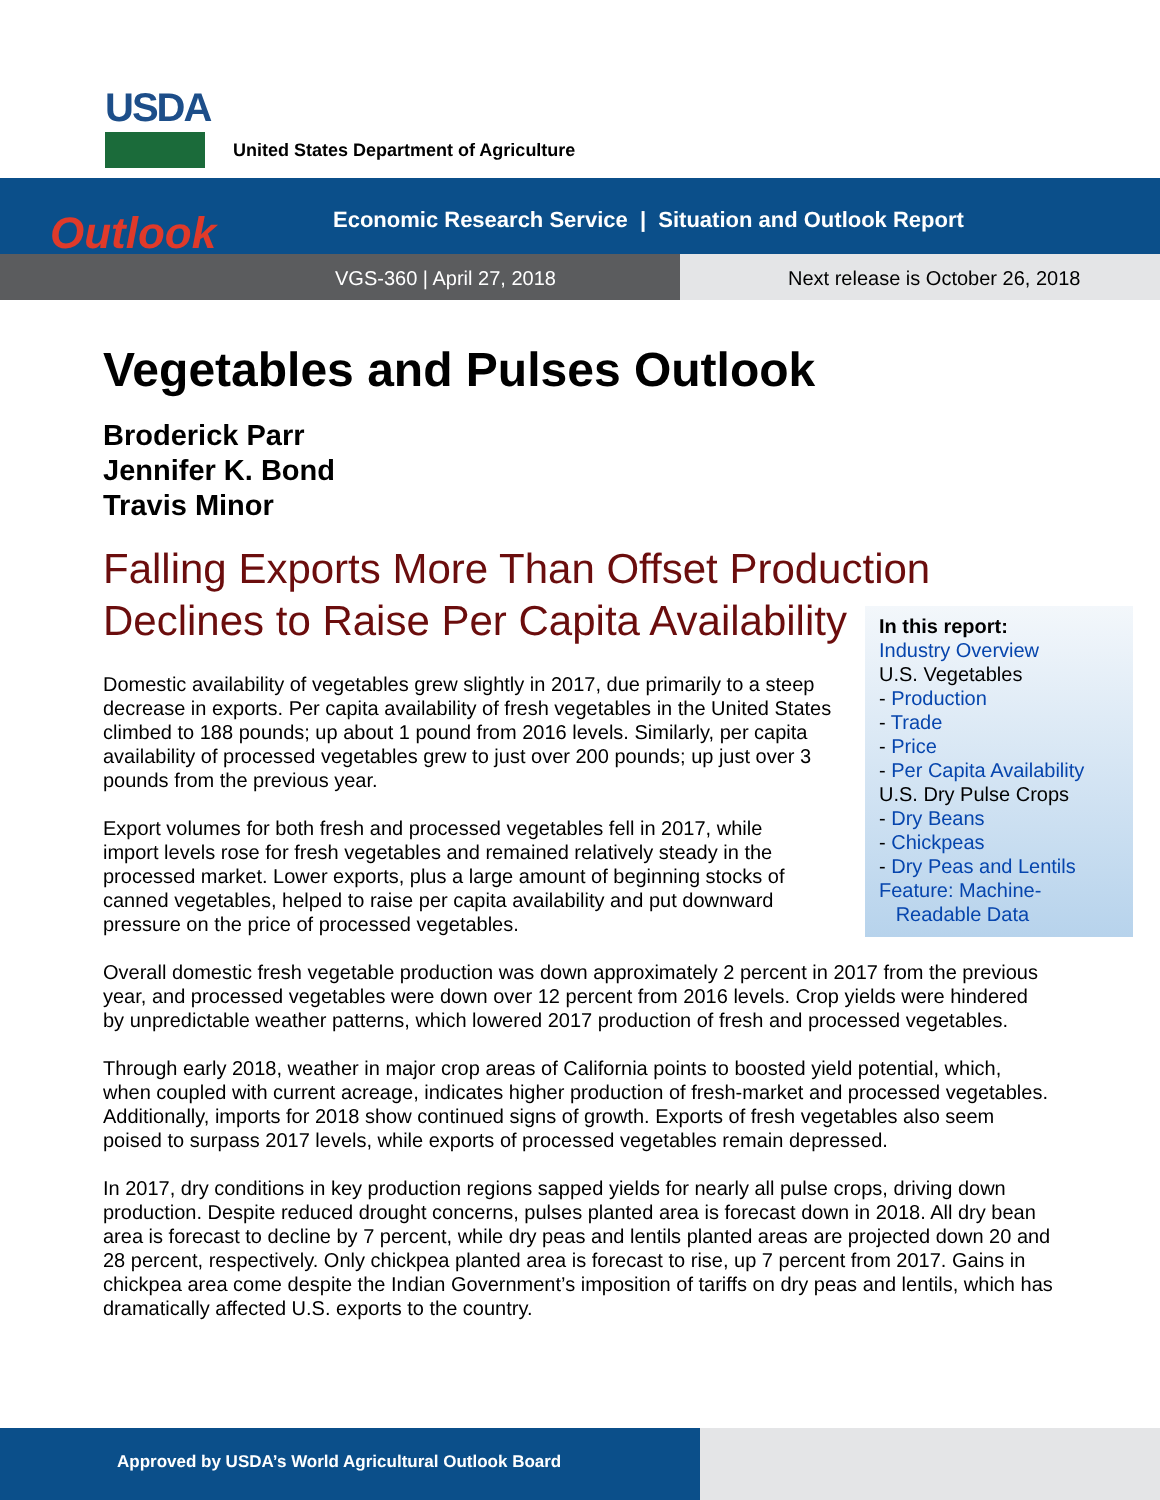USDA
United States Department of Agriculture
Outlook
Economic Research Service | Situation and Outlook Report
VGS-360 | April 27, 2018
Next release is October 26, 2018
Vegetables and Pulses Outlook
Broderick Parr
Jennifer K. Bond
Travis Minor
Falling Exports More Than Offset Production
Declines to Raise Per Capita Availability
In this report:
Industry Overview
U.S. Vegetables
- Production
- Trade
- Price
- Per Capita Availability
U.S. Dry Pulse Crops
- Dry Beans
- Chickpeas
- Dry Peas and Lentils
Feature: Machine-
Readable Data
Domestic availability of vegetables grew slightly in 2017, due primarily to a steep decrease in exports. Per capita availability of fresh vegetables in the United States climbed to 188 pounds; up about 1 pound from 2016 levels. Similarly, per capita availability of processed vegetables grew to just over 200 pounds; up just over 3 pounds from the previous year.
Export volumes for both fresh and processed vegetables fell in 2017, while import levels rose for fresh vegetables and remained relatively steady in the processed market. Lower exports, plus a large amount of beginning stocks of canned vegetables, helped to raise per capita availability and put downward pressure on the price of processed vegetables.
Overall domestic fresh vegetable production was down approximately 2 percent in 2017 from the previous year, and processed vegetables were down over 12 percent from 2016 levels. Crop yields were hindered by unpredictable weather patterns, which lowered 2017 production of fresh and processed vegetables.
Through early 2018, weather in major crop areas of California points to boosted yield potential, which, when coupled with current acreage, indicates higher production of fresh-market and processed vegetables. Additionally, imports for 2018 show continued signs of growth. Exports of fresh vegetables also seem poised to surpass 2017 levels, while exports of processed vegetables remain depressed.
In 2017, dry conditions in key production regions sapped yields for nearly all pulse crops, driving down production. Despite reduced drought concerns, pulses planted area is forecast down in 2018. All dry bean area is forecast to decline by 7 percent, while dry peas and lentils planted areas are projected down 20 and 28 percent, respectively. Only chickpea planted area is forecast to rise, up 7 percent from 2017. Gains in chickpea area come despite the Indian Government’s imposition of tariffs on dry peas and lentils, which has dramatically affected U.S. exports to the country.
Approved by USDA’s World Agricultural Outlook Board